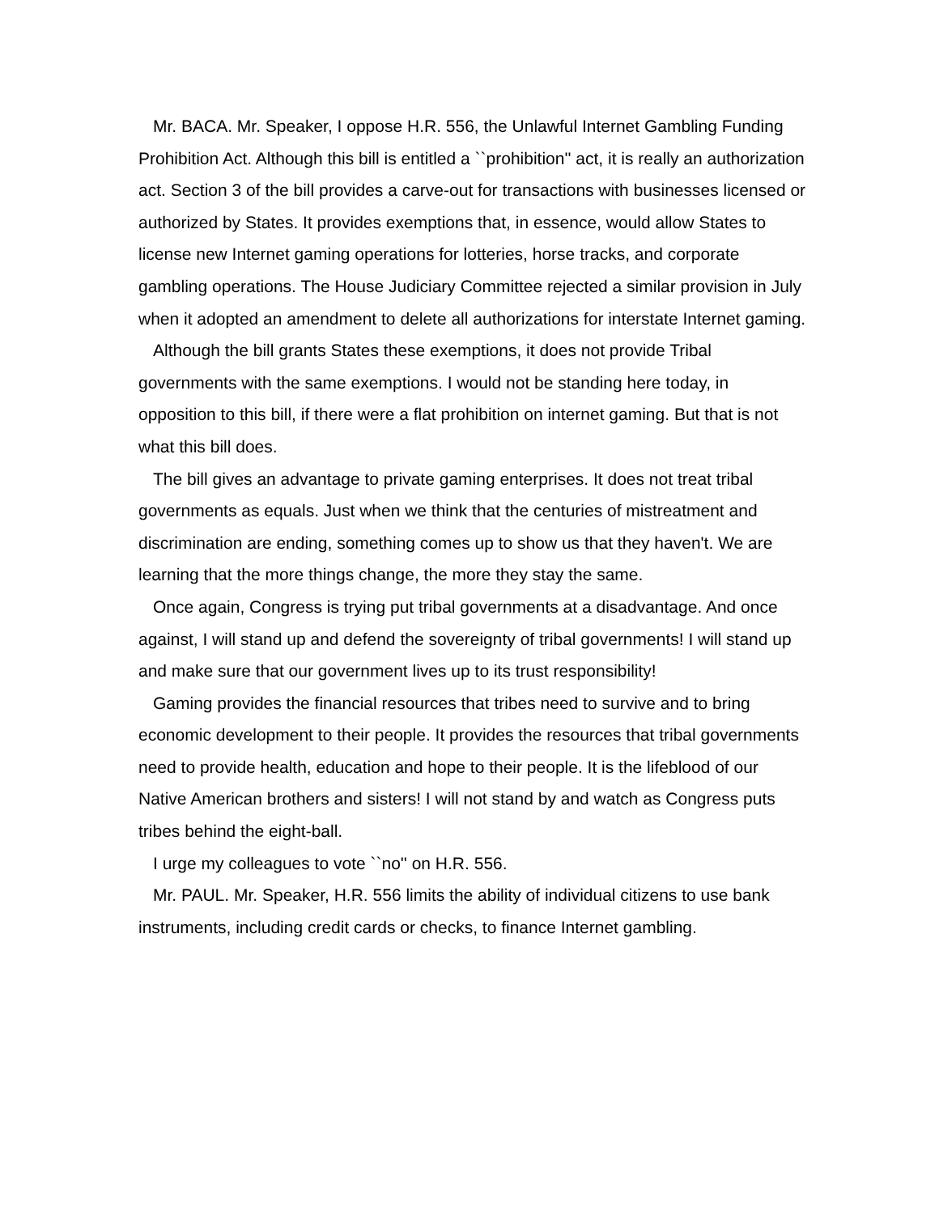Mr. BACA. Mr. Speaker, I oppose H.R. 556, the Unlawful Internet Gambling Funding Prohibition Act. Although this bill is entitled a ``prohibition'' act, it is really an authorization act. Section 3 of the bill provides a carve-out for transactions with businesses licensed or authorized by States. It provides exemptions that, in essence, would allow States to license new Internet gaming operations for lotteries, horse tracks, and corporate gambling operations. The House Judiciary Committee rejected a similar provision in July when it adopted an amendment to delete all authorizations for interstate Internet gaming.
Although the bill grants States these exemptions, it does not provide Tribal governments with the same exemptions. I would not be standing here today, in opposition to this bill, if there were a flat prohibition on internet gaming. But that is not what this bill does.
The bill gives an advantage to private gaming enterprises. It does not treat tribal governments as equals. Just when we think that the centuries of mistreatment and discrimination are ending, something comes up to show us that they haven't. We are learning that the more things change, the more they stay the same.
Once again, Congress is trying put tribal governments at a disadvantage. And once against, I will stand up and defend the sovereignty of tribal governments! I will stand up and make sure that our government lives up to its trust responsibility!
Gaming provides the financial resources that tribes need to survive and to bring economic development to their people. It provides the resources that tribal governments need to provide health, education and hope to their people. It is the lifeblood of our Native American brothers and sisters! I will not stand by and watch as Congress puts tribes behind the eight-ball.
I urge my colleagues to vote ``no'' on H.R. 556.
Mr. PAUL. Mr. Speaker, H.R. 556 limits the ability of individual citizens to use bank instruments, including credit cards or checks, to finance Internet gambling.